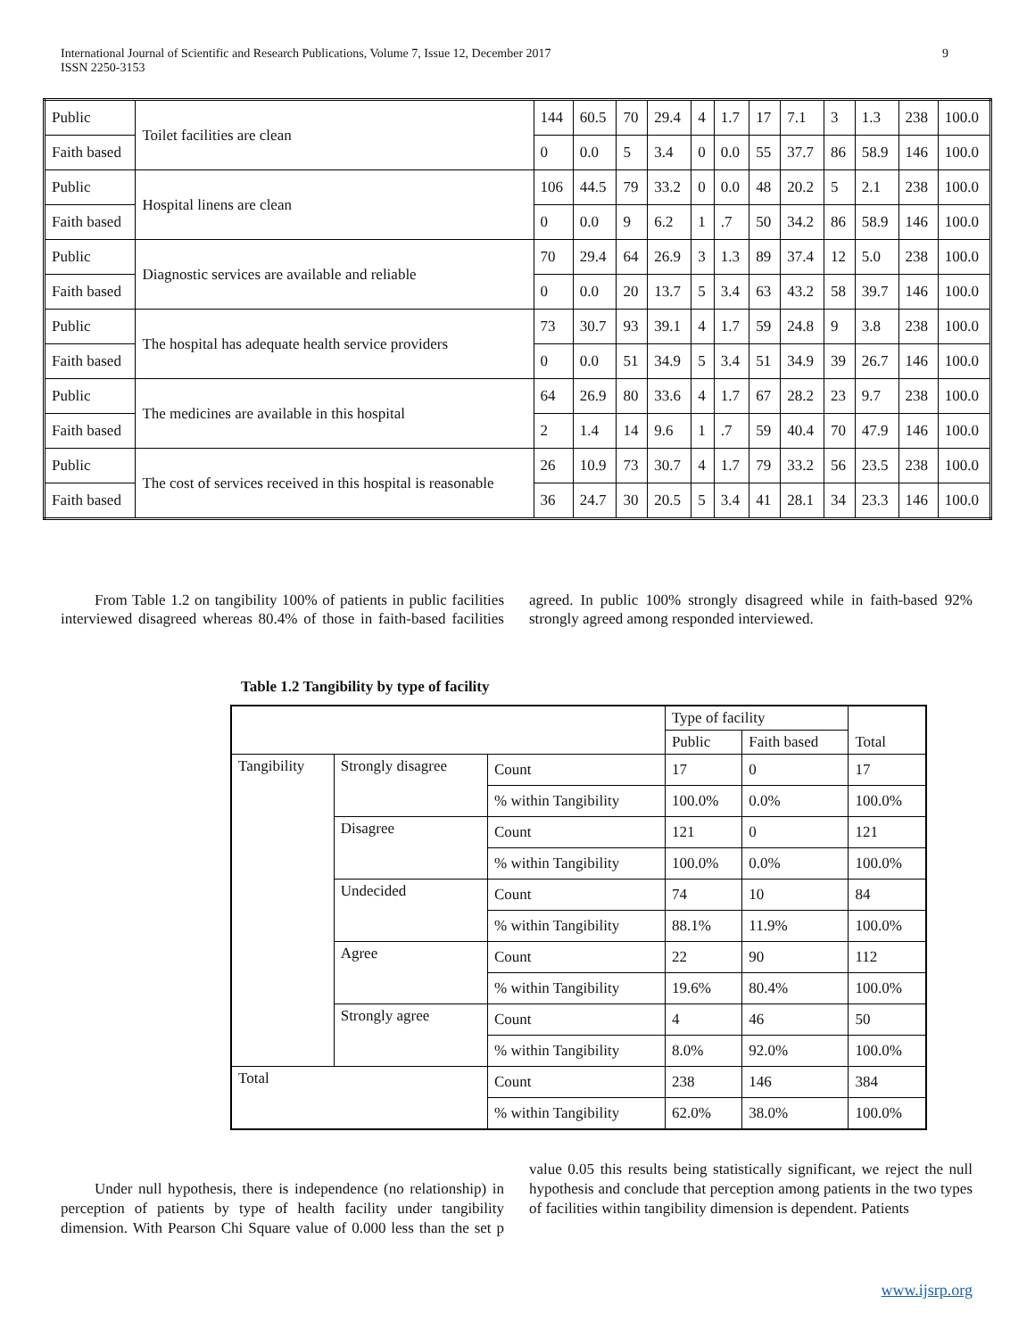International Journal of Scientific and Research Publications, Volume 7, Issue 12, December 2017
ISSN 2250-3153
9
| Public | Toilet facilities are clean | 144 | 60.5 | 70 | 29.4 | 4 | 1.7 | 17 | 7.1 | 3 | 1.3 | 238 | 100.0 |
| Faith based | | 0 | 0.0 | 5 | 3.4 | 0 | 0.0 | 55 | 37.7 | 86 | 58.9 | 146 | 100.0 |
| Public | Hospital linens are clean | 106 | 44.5 | 79 | 33.2 | 0 | 0.0 | 48 | 20.2 | 5 | 2.1 | 238 | 100.0 |
| Faith based | | 0 | 0.0 | 9 | 6.2 | 1 | .7 | 50 | 34.2 | 86 | 58.9 | 146 | 100.0 |
| Public | Diagnostic services are available and reliable | 70 | 29.4 | 64 | 26.9 | 3 | 1.3 | 89 | 37.4 | 12 | 5.0 | 238 | 100.0 |
| Faith based | | 0 | 0.0 | 20 | 13.7 | 5 | 3.4 | 63 | 43.2 | 58 | 39.7 | 146 | 100.0 |
| Public | The hospital has adequate health service providers | 73 | 30.7 | 93 | 39.1 | 4 | 1.7 | 59 | 24.8 | 9 | 3.8 | 238 | 100.0 |
| Faith based | | 0 | 0.0 | 51 | 34.9 | 5 | 3.4 | 51 | 34.9 | 39 | 26.7 | 146 | 100.0 |
| Public | The medicines are available in this hospital | 64 | 26.9 | 80 | 33.6 | 4 | 1.7 | 67 | 28.2 | 23 | 9.7 | 238 | 100.0 |
| Faith based | | 2 | 1.4 | 14 | 9.6 | 1 | .7 | 59 | 40.4 | 70 | 47.9 | 146 | 100.0 |
| Public | The cost of services received in this hospital is reasonable | 26 | 10.9 | 73 | 30.7 | 4 | 1.7 | 79 | 33.2 | 56 | 23.5 | 238 | 100.0 |
| Faith based | | 36 | 24.7 | 30 | 20.5 | 5 | 3.4 | 41 | 28.1 | 34 | 23.3 | 146 | 100.0 |
From Table 1.2 on tangibility 100% of patients in public facilities interviewed disagreed whereas 80.4% of those in faith-based facilities agreed. In public 100% strongly disagreed while in faith-based 92% strongly agreed among responded interviewed.
Table 1.2 Tangibility by type of facility
| | | | Type of facility | | Total |
| --- | --- | --- | --- | --- | --- |
| | | | Public | Faith based | |
| Tangibility | Strongly disagree | Count | 17 | 0 | 17 |
| | | % within Tangibility | 100.0% | 0.0% | 100.0% |
| | Disagree | Count | 121 | 0 | 121 |
| | | % within Tangibility | 100.0% | 0.0% | 100.0% |
| | Undecided | Count | 74 | 10 | 84 |
| | | % within Tangibility | 88.1% | 11.9% | 100.0% |
| | Agree | Count | 22 | 90 | 112 |
| | | % within Tangibility | 19.6% | 80.4% | 100.0% |
| | Strongly agree | Count | 4 | 46 | 50 |
| | | % within Tangibility | 8.0% | 92.0% | 100.0% |
| Total | | Count | 238 | 146 | 384 |
| | | % within Tangibility | 62.0% | 38.0% | 100.0% |
Under null hypothesis, there is independence (no relationship) in perception of patients by type of health facility under tangibility dimension. With Pearson Chi Square value of 0.000 less than the set p value 0.05 this results being statistically significant, we reject the null hypothesis and conclude that perception among patients in the two types of facilities within tangibility dimension is dependent. Patients
www.ijsrp.org